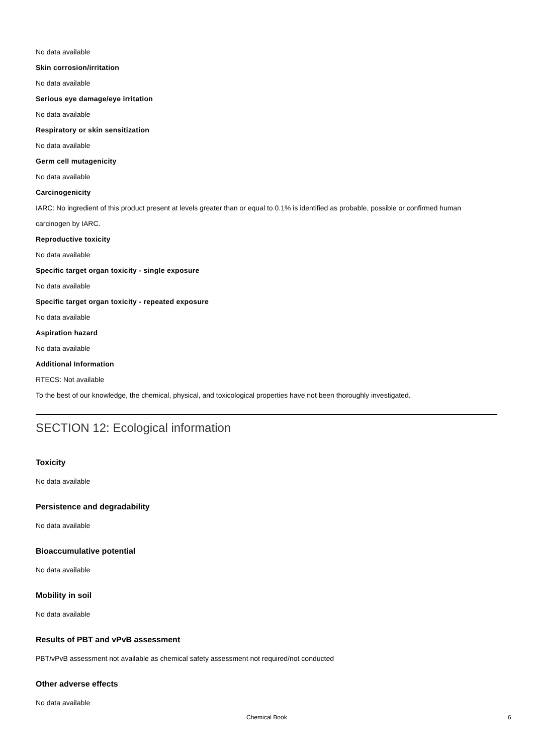No data available
Skin corrosion/irritation
No data available
Serious eye damage/eye irritation
No data available
Respiratory or skin sensitization
No data available
Germ cell mutagenicity
No data available
Carcinogenicity
IARC: No ingredient of this product present at levels greater than or equal to 0.1% is identified as probable, possible or confirmed human carcinogen by IARC.
Reproductive toxicity
No data available
Specific target organ toxicity - single exposure
No data available
Specific target organ toxicity - repeated exposure
No data available
Aspiration hazard
No data available
Additional Information
RTECS: Not available
To the best of our knowledge, the chemical, physical, and toxicological properties have not been thoroughly investigated.
SECTION 12: Ecological information
Toxicity
No data available
Persistence and degradability
No data available
Bioaccumulative potential
No data available
Mobility in soil
No data available
Results of PBT and vPvB assessment
PBT/vPvB assessment not available as chemical safety assessment not required/not conducted
Other adverse effects
No data available
Chemical Book 6